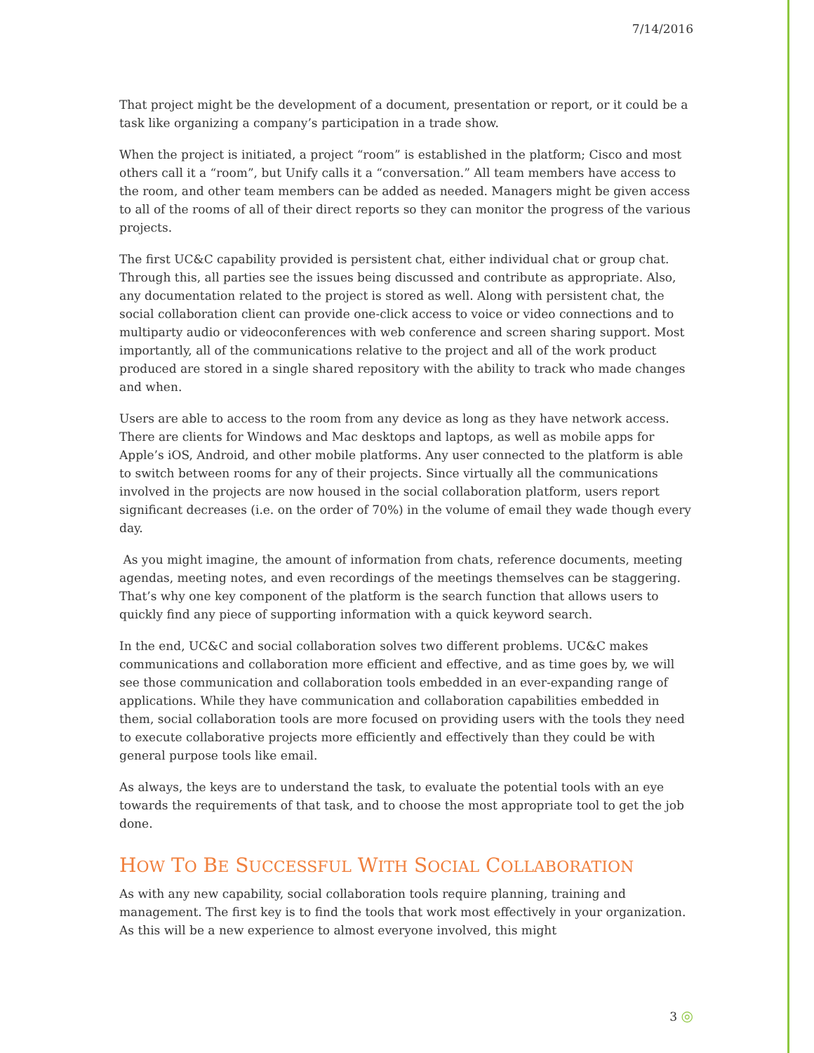7/14/2016
That project might be the development of a document, presentation or report, or it could be a task like organizing a company’s participation in a trade show.
When the project is initiated, a project “room” is established in the platform; Cisco and most others call it a “room”, but Unify calls it a “conversation.” All team members have access to the room, and other team members can be added as needed. Managers might be given access to all of the rooms of all of their direct reports so they can monitor the progress of the various projects.
The first UC&C capability provided is persistent chat, either individual chat or group chat. Through this, all parties see the issues being discussed and contribute as appropriate. Also, any documentation related to the project is stored as well. Along with persistent chat, the social collaboration client can provide one-click access to voice or video connections and to multiparty audio or videoconferences with web conference and screen sharing support. Most importantly, all of the communications relative to the project and all of the work product produced are stored in a single shared repository with the ability to track who made changes and when.
Users are able to access to the room from any device as long as they have network access. There are clients for Windows and Mac desktops and laptops, as well as mobile apps for Apple’s iOS, Android, and other mobile platforms. Any user connected to the platform is able to switch between rooms for any of their projects. Since virtually all the communications involved in the projects are now housed in the social collaboration platform, users report significant decreases (i.e. on the order of 70%) in the volume of email they wade though every day.
As you might imagine, the amount of information from chats, reference documents, meeting agendas, meeting notes, and even recordings of the meetings themselves can be staggering. That’s why one key component of the platform is the search function that allows users to quickly find any piece of supporting information with a quick keyword search.
In the end, UC&C and social collaboration solves two different problems. UC&C makes communications and collaboration more efficient and effective, and as time goes by, we will see those communication and collaboration tools embedded in an ever-expanding range of applications. While they have communication and collaboration capabilities embedded in them, social collaboration tools are more focused on providing users with the tools they need to execute collaborative projects more efficiently and effectively than they could be with general purpose tools like email.
As always, the keys are to understand the task, to evaluate the potential tools with an eye towards the requirements of that task, and to choose the most appropriate tool to get the job done.
HOW TO BE SUCCESSFUL WITH SOCIAL COLLABORATION
As with any new capability, social collaboration tools require planning, training and management. The first key is to find the tools that work most effectively in your organization. As this will be a new experience to almost everyone involved, this might
3 ◎